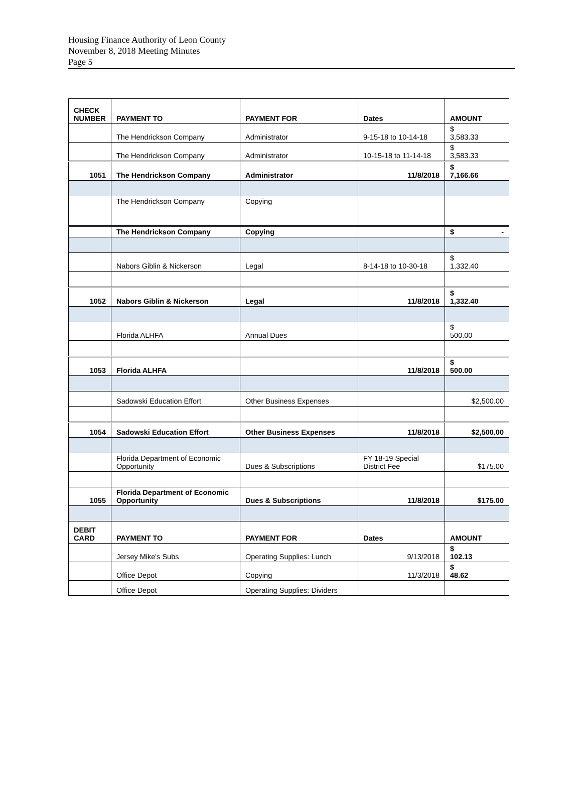Housing Finance Authority of Leon County
November 8, 2018 Meeting Minutes
Page 5
| CHECK NUMBER | PAYMENT TO | PAYMENT FOR | Dates | AMOUNT |
| --- | --- | --- | --- | --- |
| | The Hendrickson Company | Administrator | 9-15-18 to 10-14-18 | $ 3,583.33 |
| | The Hendrickson Company | Administrator | 10-15-18 to 11-14-18 | $ 3,583.33 |
| 1051 | The Hendrickson Company | Administrator | 11/8/2018 | $ 7,166.66 |
| | The Hendrickson Company | Copying | | |
| | The Hendrickson Company | Copying | | $ - |
| | Nabors Giblin & Nickerson | Legal | 8-14-18 to 10-30-18 | $ 1,332.40 |
| 1052 | Nabors Giblin & Nickerson | Legal | 11/8/2018 | $ 1,332.40 |
| | Florida ALHFA | Annual Dues | | $ 500.00 |
| 1053 | Florida ALHFA | | 11/8/2018 | $ 500.00 |
| | Sadowski Education Effort | Other Business Expenses | | $2,500.00 |
| 1054 | Sadowski Education Effort | Other Business Expenses | 11/8/2018 | $2,500.00 |
| | Florida Department of Economic Opportunity | Dues & Subscriptions | FY 18-19 Special District Fee | $175.00 |
| 1055 | Florida Department of Economic Opportunity | Dues & Subscriptions | 11/8/2018 | $175.00 |
| DEBIT CARD | PAYMENT TO | PAYMENT FOR | Dates | AMOUNT |
| | Jersey Mike's Subs | Operating Supplies: Lunch | 9/13/2018 | $ 102.13 |
| | Office Depot | Copying | 11/3/2018 | $ 48.62 |
| | Office Depot | Operating Supplies: Dividers | | |